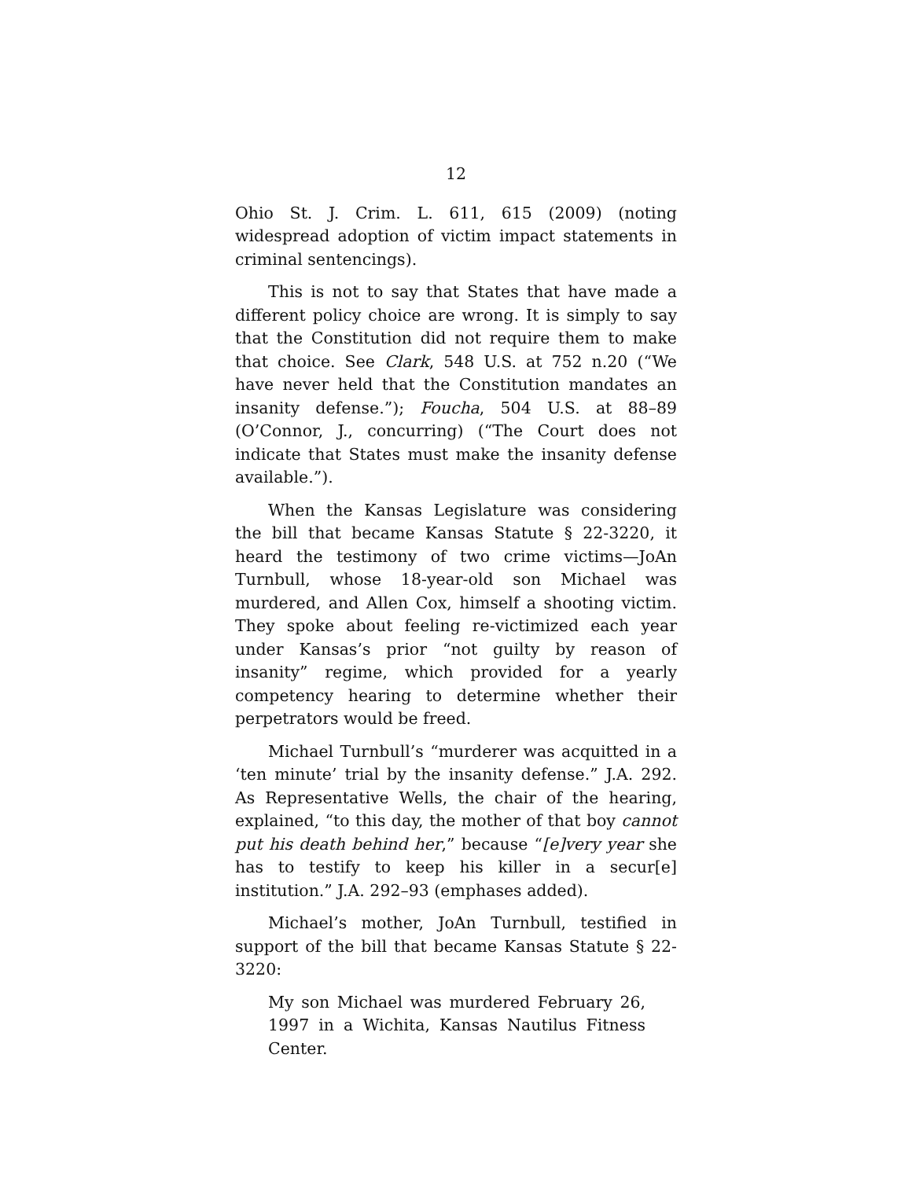12
Ohio St. J. Crim. L. 611, 615 (2009) (noting widespread adoption of victim impact statements in criminal sentencings).
This is not to say that States that have made a different policy choice are wrong. It is simply to say that the Constitution did not require them to make that choice. See Clark, 548 U.S. at 752 n.20 (“We have never held that the Constitution mandates an insanity defense.”); Foucha, 504 U.S. at 88–89 (O’Connor, J., concurring) (“The Court does not indicate that States must make the insanity defense available.”).
When the Kansas Legislature was considering the bill that became Kansas Statute § 22-3220, it heard the testimony of two crime victims—JoAn Turnbull, whose 18-year-old son Michael was murdered, and Allen Cox, himself a shooting victim. They spoke about feeling re-victimized each year under Kansas’s prior “not guilty by reason of insanity” regime, which provided for a yearly competency hearing to determine whether their perpetrators would be freed.
Michael Turnbull’s “murderer was acquitted in a ‘ten minute’ trial by the insanity defense.” J.A. 292. As Representative Wells, the chair of the hearing, explained, “to this day, the mother of that boy cannot put his death behind her,” because “[e]very year she has to testify to keep his killer in a secur[e] institution.” J.A. 292–93 (emphases added).
Michael’s mother, JoAn Turnbull, testified in support of the bill that became Kansas Statute § 22-3220:
My son Michael was murdered February 26, 1997 in a Wichita, Kansas Nautilus Fitness Center.